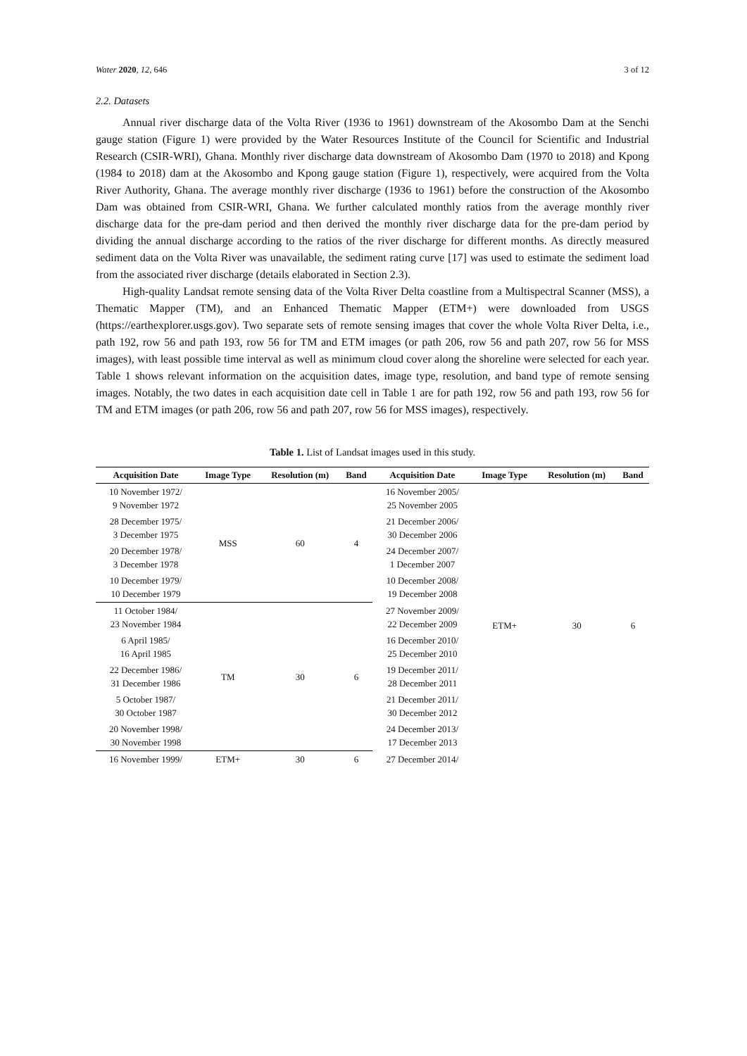Water 2020, 12, 646 3 of 12
2.2. Datasets
Annual river discharge data of the Volta River (1936 to 1961) downstream of the Akosombo Dam at the Senchi gauge station (Figure 1) were provided by the Water Resources Institute of the Council for Scientific and Industrial Research (CSIR-WRI), Ghana. Monthly river discharge data downstream of Akosombo Dam (1970 to 2018) and Kpong (1984 to 2018) dam at the Akosombo and Kpong gauge station (Figure 1), respectively, were acquired from the Volta River Authority, Ghana. The average monthly river discharge (1936 to 1961) before the construction of the Akosombo Dam was obtained from CSIR-WRI, Ghana. We further calculated monthly ratios from the average monthly river discharge data for the pre-dam period and then derived the monthly river discharge data for the pre-dam period by dividing the annual discharge according to the ratios of the river discharge for different months. As directly measured sediment data on the Volta River was unavailable, the sediment rating curve [17] was used to estimate the sediment load from the associated river discharge (details elaborated in Section 2.3).
High-quality Landsat remote sensing data of the Volta River Delta coastline from a Multispectral Scanner (MSS), a Thematic Mapper (TM), and an Enhanced Thematic Mapper (ETM+) were downloaded from USGS (https://earthexplorer.usgs.gov). Two separate sets of remote sensing images that cover the whole Volta River Delta, i.e., path 192, row 56 and path 193, row 56 for TM and ETM images (or path 206, row 56 and path 207, row 56 for MSS images), with least possible time interval as well as minimum cloud cover along the shoreline were selected for each year. Table 1 shows relevant information on the acquisition dates, image type, resolution, and band type of remote sensing images. Notably, the two dates in each acquisition date cell in Table 1 are for path 192, row 56 and path 193, row 56 for TM and ETM images (or path 206, row 56 and path 207, row 56 for MSS images), respectively.
Table 1. List of Landsat images used in this study.
| Acquisition Date | Image Type | Resolution (m) | Band | Acquisition Date | Image Type | Resolution (m) | Band |
| --- | --- | --- | --- | --- | --- | --- | --- |
| 10 November 1972/ 9 November 1972 | MSS | 60 | 4 | 16 November 2005/ 25 November 2005 | ETM+ | 30 | 6 |
| 28 December 1975/ 3 December 1975 | | | | 21 December 2006/ 30 December 2006 | | | |
| 20 December 1978/ 3 December 1978 | | | | 24 December 2007/ 1 December 2007 | | | |
| 10 December 1979/ 10 December 1979 | | | | 10 December 2008/ 19 December 2008 | | | |
| 11 October 1984/ 23 November 1984 | TM | 30 | 6 | 27 November 2009/ 22 December 2009 | | | |
| 6 April 1985/ 16 April 1985 | | | | 16 December 2010/ 25 December 2010 | | | |
| 22 December 1986/ 31 December 1986 | | | | 19 December 2011/ 28 December 2011 | | | |
| 5 October 1987/ 30 October 1987 | | | | 21 December 2011/ 30 December 2012 | | | |
| 20 November 1998/ 30 November 1998 | | | | 24 December 2013/ 17 December 2013 | | | |
| 16 November 1999/ | ETM+ | 30 | 6 | 27 December 2014/ | | | |